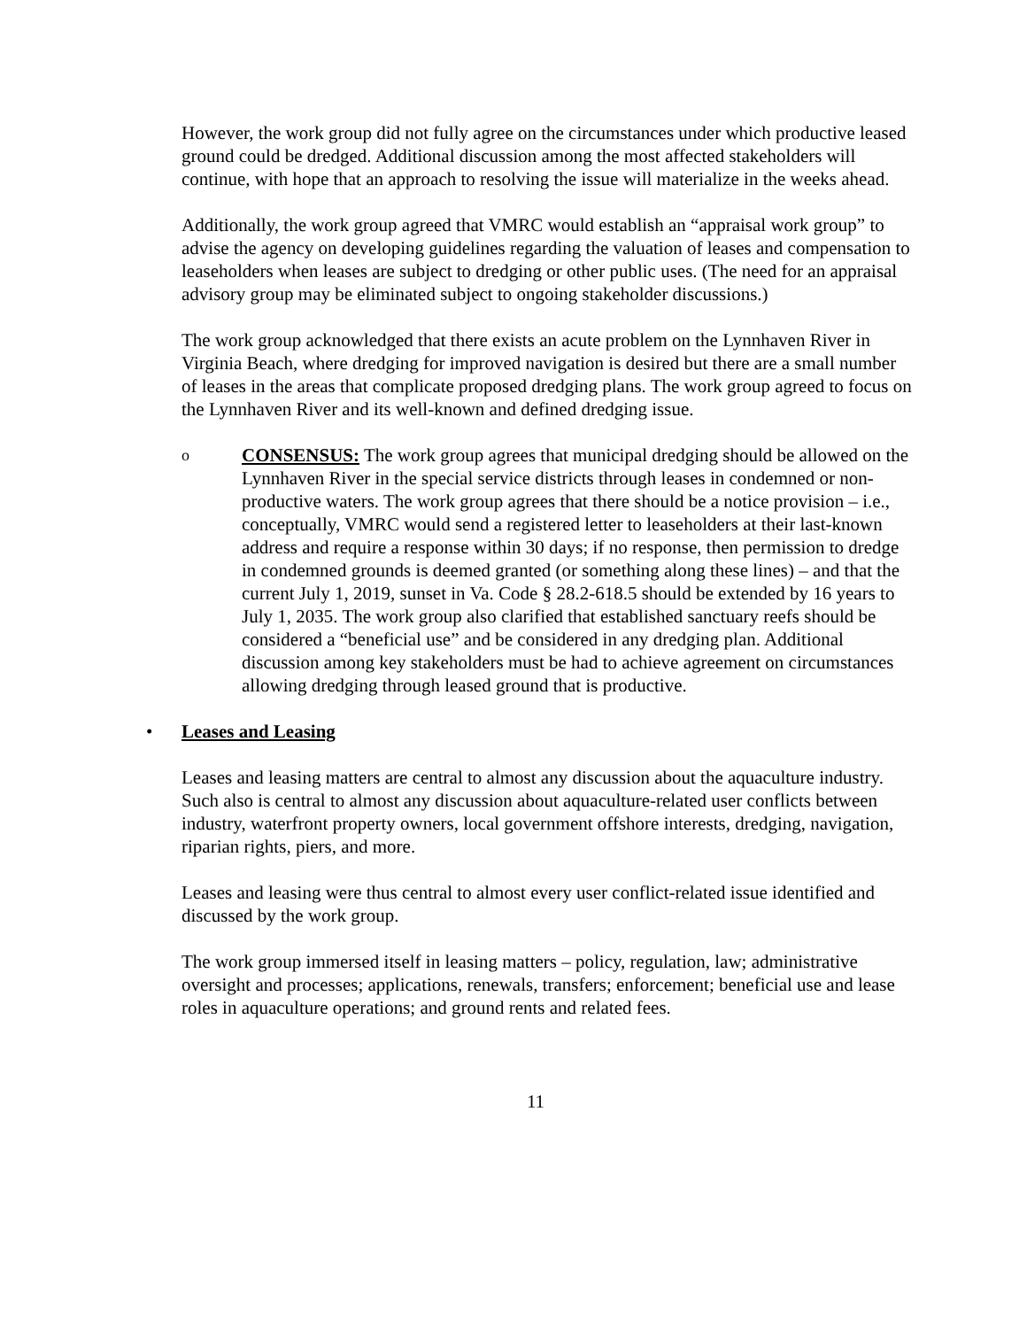However, the work group did not fully agree on the circumstances under which productive leased ground could be dredged. Additional discussion among the most affected stakeholders will continue, with hope that an approach to resolving the issue will materialize in the weeks ahead.
Additionally, the work group agreed that VMRC would establish an “appraisal work group” to advise the agency on developing guidelines regarding the valuation of leases and compensation to leaseholders when leases are subject to dredging or other public uses. (The need for an appraisal advisory group may be eliminated subject to ongoing stakeholder discussions.)
The work group acknowledged that there exists an acute problem on the Lynnhaven River in Virginia Beach, where dredging for improved navigation is desired but there are a small number of leases in the areas that complicate proposed dredging plans. The work group agreed to focus on the Lynnhaven River and its well-known and defined dredging issue.
o
CONSENSUS: The work group agrees that municipal dredging should be allowed on the Lynnhaven River in the special service districts through leases in condemned or non-productive waters. The work group agrees that there should be a notice provision – i.e., conceptually, VMRC would send a registered letter to leaseholders at their last-known address and require a response within 30 days; if no response, then permission to dredge in condemned grounds is deemed granted (or something along these lines) – and that the current July 1, 2019, sunset in Va. Code § 28.2-618.5 should be extended by 16 years to July 1, 2035. The work group also clarified that established sanctuary reefs should be considered a “beneficial use” and be considered in any dredging plan. Additional discussion among key stakeholders must be had to achieve agreement on circumstances allowing dredging through leased ground that is productive.
• Leases and Leasing
Leases and leasing matters are central to almost any discussion about the aquaculture industry. Such also is central to almost any discussion about aquaculture-related user conflicts between industry, waterfront property owners, local government offshore interests, dredging, navigation, riparian rights, piers, and more.
Leases and leasing were thus central to almost every user conflict-related issue identified and discussed by the work group.
The work group immersed itself in leasing matters – policy, regulation, law; administrative oversight and processes; applications, renewals, transfers; enforcement; beneficial use and lease roles in aquaculture operations; and ground rents and related fees.
11